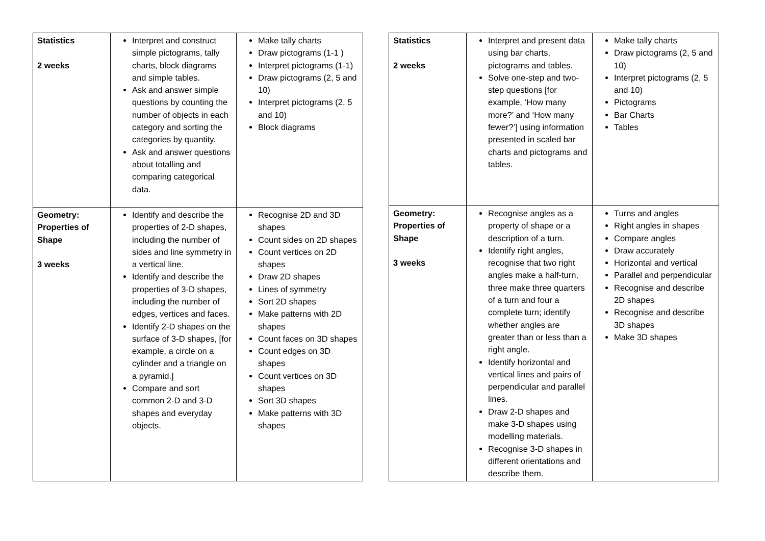| Statistics 2 weeks | Interpret and construct simple pictograms, tally charts, block diagrams and simple tables. Ask and answer simple questions by counting the number of objects in each category and sorting the categories by quantity. Ask and answer questions about totalling and comparing categorical data. | Make tally charts Draw pictograms (1-1 ) Interpret pictograms (1-1) Draw pictograms (2, 5 and 10) Interpret pictograms (2, 5 and 10) Block diagrams |
| Geometry: Properties of Shape 3 weeks | Identify and describe the properties of 2-D shapes, including the number of sides and line symmetry in a vertical line. Identify and describe the properties of 3-D shapes, including the number of edges, vertices and faces. Identify 2-D shapes on the surface of 3-D shapes, [for example, a circle on a cylinder and a triangle on a pyramid.] Compare and sort common 2-D and 3-D shapes and everyday objects. | Recognise 2D and 3D shapes Count sides on 2D shapes Count vertices on 2D shapes Draw 2D shapes Lines of symmetry Sort 2D shapes Make patterns with 2D shapes Count faces on 3D shapes Count edges on 3D shapes Count vertices on 3D shapes Sort 3D shapes Make patterns with 3D shapes |
| Statistics 2 weeks | Interpret and present data using bar charts, pictograms and tables. Solve one-step and two-step questions [for example, ‘How many more?’ and ‘How many fewer?’] using information presented in scaled bar charts and pictograms and tables. | Make tally charts Draw pictograms (2, 5 and 10) Interpret pictograms (2, 5 and 10) Pictograms Bar Charts Tables |
| Geometry: Properties of Shape 3 weeks | Recognise angles as a property of shape or a description of a turn. Identify right angles, recognise that two right angles make a half-turn, three make three quarters of a turn and four a complete turn; identify whether angles are greater than or less than a right angle. Identify horizontal and vertical lines and pairs of perpendicular and parallel lines. Draw 2-D shapes and make 3-D shapes using modelling materials. Recognise 3-D shapes in different orientations and describe them. | Turns and angles Right angles in shapes Compare angles Draw accurately Horizontal and vertical Parallel and perpendicular Recognise and describe 2D shapes Recognise and describe 3D shapes Make 3D shapes |